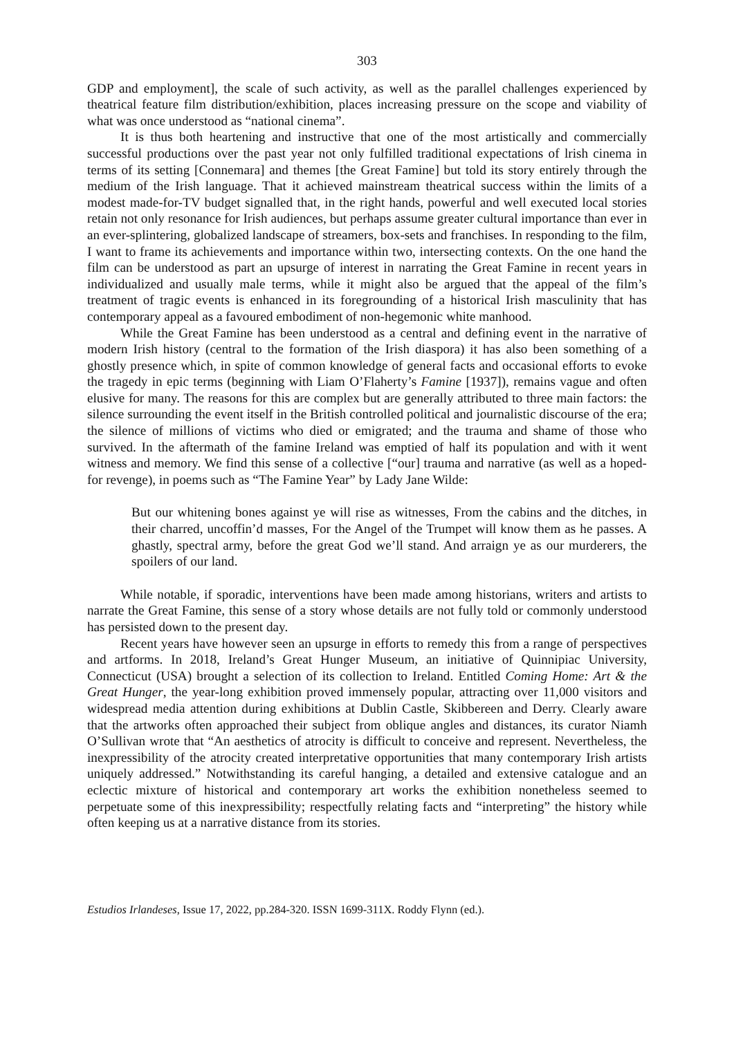303
GDP and employment], the scale of such activity, as well as the parallel challenges experienced by theatrical feature film distribution/exhibition, places increasing pressure on the scope and viability of what was once understood as “national cinema”.
It is thus both heartening and instructive that one of the most artistically and commercially successful productions over the past year not only fulfilled traditional expectations of lrish cinema in terms of its setting [Connemara] and themes [the Great Famine] but told its story entirely through the medium of the Irish language. That it achieved mainstream theatrical success within the limits of a modest made-for-TV budget signalled that, in the right hands, powerful and well executed local stories retain not only resonance for Irish audiences, but perhaps assume greater cultural importance than ever in an ever-splintering, globalized landscape of streamers, box-sets and franchises. In responding to the film, I want to frame its achievements and importance within two, intersecting contexts. On the one hand the film can be understood as part an upsurge of interest in narrating the Great Famine in recent years in individualized and usually male terms, while it might also be argued that the appeal of the film’s treatment of tragic events is enhanced in its foregrounding of a historical Irish masculinity that has contemporary appeal as a favoured embodiment of non-hegemonic white manhood.
While the Great Famine has been understood as a central and defining event in the narrative of modern Irish history (central to the formation of the Irish diaspora) it has also been something of a ghostly presence which, in spite of common knowledge of general facts and occasional efforts to evoke the tragedy in epic terms (beginning with Liam O’Flaherty’s Famine [1937]), remains vague and often elusive for many. The reasons for this are complex but are generally attributed to three main factors: the silence surrounding the event itself in the British controlled political and journalistic discourse of the era; the silence of millions of victims who died or emigrated; and the trauma and shame of those who survived. In the aftermath of the famine Ireland was emptied of half its population and with it went witness and memory. We find this sense of a collective [“our] trauma and narrative (as well as a hoped-for revenge), in poems such as “The Famine Year” by Lady Jane Wilde:
But our whitening bones against ye will rise as witnesses, From the cabins and the ditches, in their charred, uncoffin’d masses, For the Angel of the Trumpet will know them as he passes. A ghastly, spectral army, before the great God we’ll stand. And arraign ye as our murderers, the spoilers of our land.
While notable, if sporadic, interventions have been made among historians, writers and artists to narrate the Great Famine, this sense of a story whose details are not fully told or commonly understood has persisted down to the present day.
Recent years have however seen an upsurge in efforts to remedy this from a range of perspectives and artforms. In 2018, Ireland’s Great Hunger Museum, an initiative of Quinnipiac University, Connecticut (USA) brought a selection of its collection to Ireland. Entitled Coming Home: Art & the Great Hunger, the year-long exhibition proved immensely popular, attracting over 11,000 visitors and widespread media attention during exhibitions at Dublin Castle, Skibbereen and Derry. Clearly aware that the artworks often approached their subject from oblique angles and distances, its curator Niamh O’Sullivan wrote that “An aesthetics of atrocity is difficult to conceive and represent. Nevertheless, the inexpressibility of the atrocity created interpretative opportunities that many contemporary Irish artists uniquely addressed.” Notwithstanding its careful hanging, a detailed and extensive catalogue and an eclectic mixture of historical and contemporary art works the exhibition nonetheless seemed to perpetuate some of this inexpressibility; respectfully relating facts and “interpreting” the history while often keeping us at a narrative distance from its stories.
Estudios Irlandeses, Issue 17, 2022, pp.284-320. ISSN 1699-311X. Roddy Flynn (ed.).